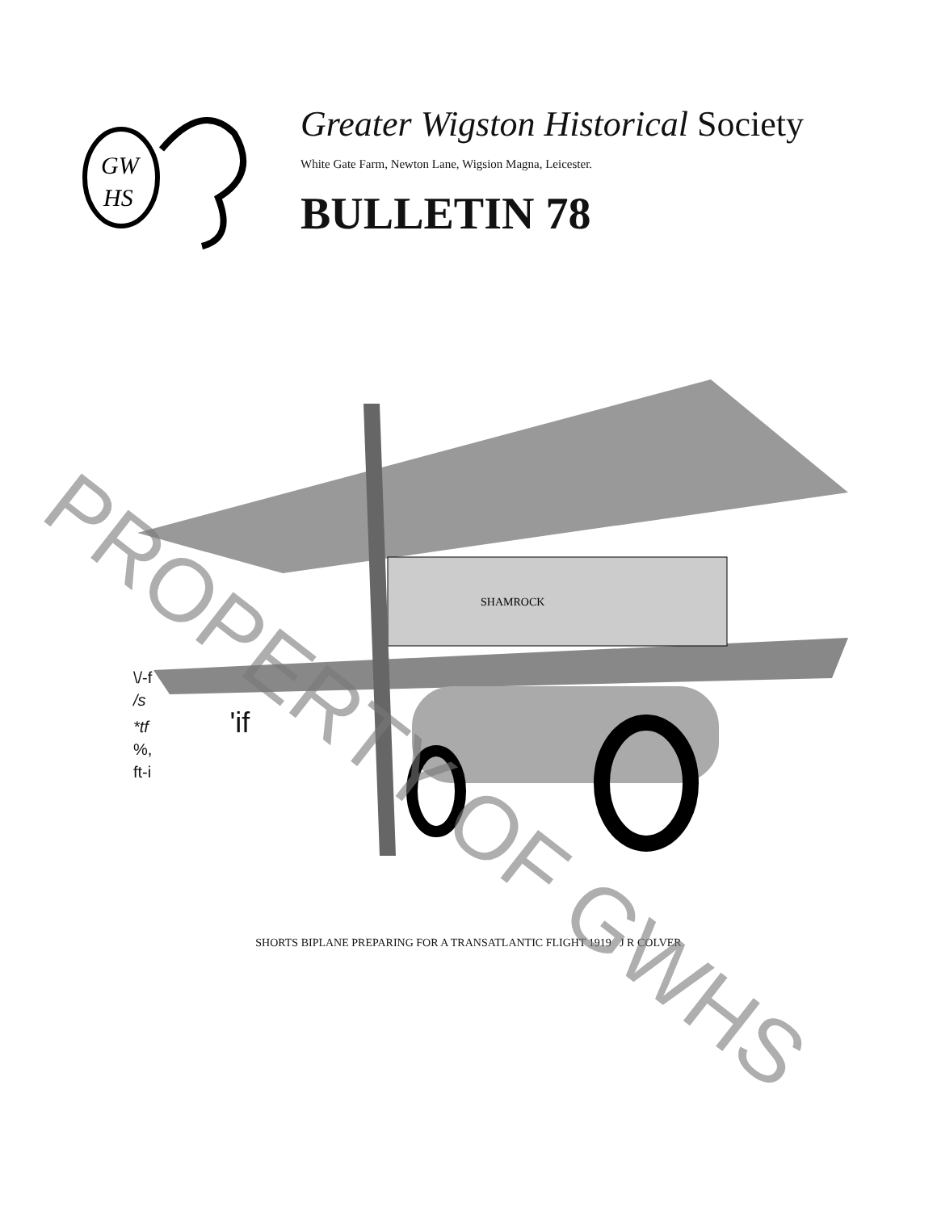GW
HS
Greater Wigston Historical Society
White Gate Farm, Newton Lane, Wigsion Magna, Leicester.
BULLETIN 78
SHAMROCK
\/-f
/s
*tf 'if
%,
ft-i
SHORTS BIPLANE PREPARING FOR A TRANSATLANTIC FLIGHT 1919 J R COLVER
PROPERTY OF GWHS